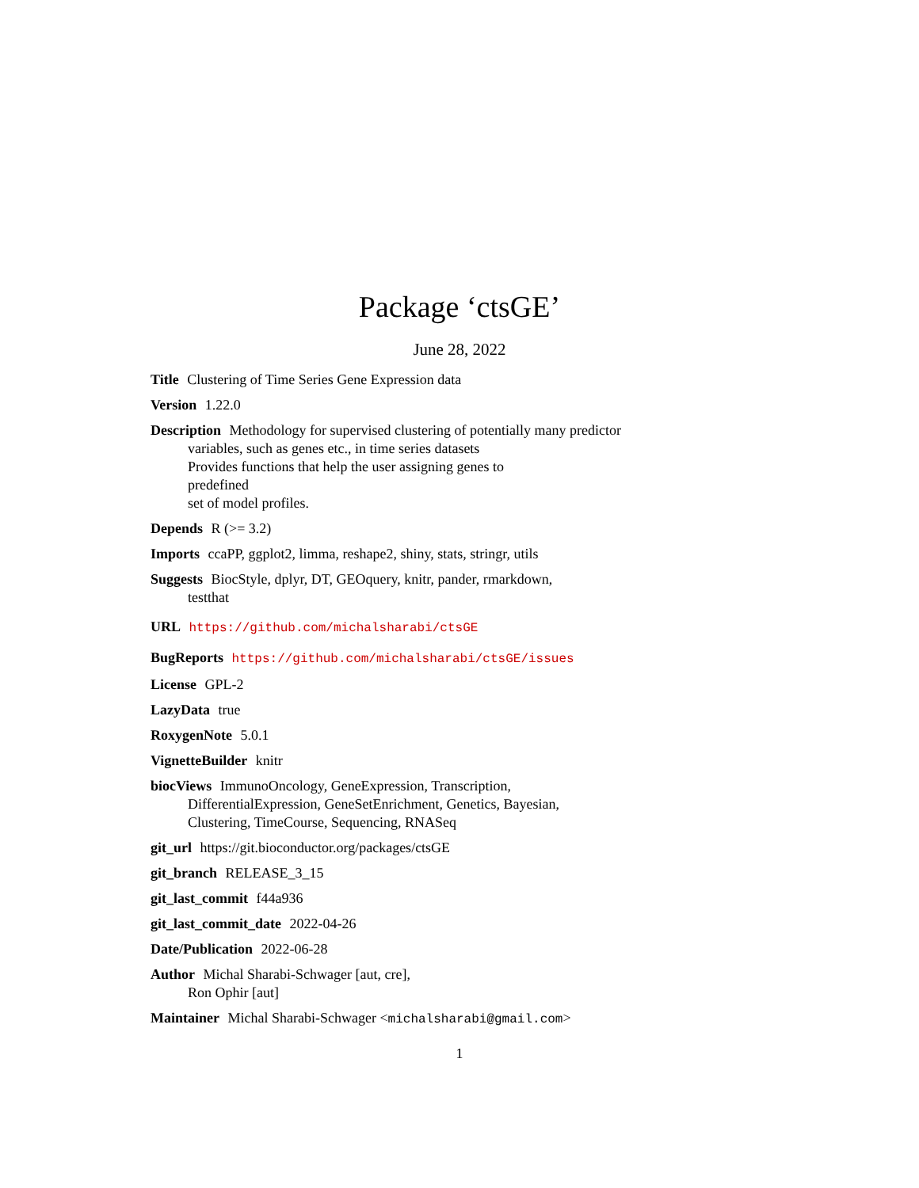Package ‘ctsGE’
June 28, 2022
Title Clustering of Time Series Gene Expression data
Version 1.22.0
Description Methodology for supervised clustering of potentially many predictor
variables, such as genes etc., in time series datasets
Provides functions that help the user assigning genes to
predefined
set of model profiles.
Depends R (>= 3.2)
Imports ccaPP, ggplot2, limma, reshape2, shiny, stats, stringr, utils
Suggests BiocStyle, dplyr, DT, GEOquery, knitr, pander, rmarkdown,
testthat
URL https://github.com/michalsharabi/ctsGE
BugReports https://github.com/michalsharabi/ctsGE/issues
License GPL-2
LazyData true
RoxygenNote 5.0.1
VignetteBuilder knitr
biocViews ImmunoOncology, GeneExpression, Transcription,
DifferentialExpression, GeneSetEnrichment, Genetics, Bayesian,
Clustering, TimeCourse, Sequencing, RNASeq
git_url https://git.bioconductor.org/packages/ctsGE
git_branch RELEASE_3_15
git_last_commit f44a936
git_last_commit_date 2022-04-26
Date/Publication 2022-06-28
Author Michal Sharabi-Schwager [aut, cre],
Ron Ophir [aut]
Maintainer Michal Sharabi-Schwager <michalsharabi@gmail.com>
1